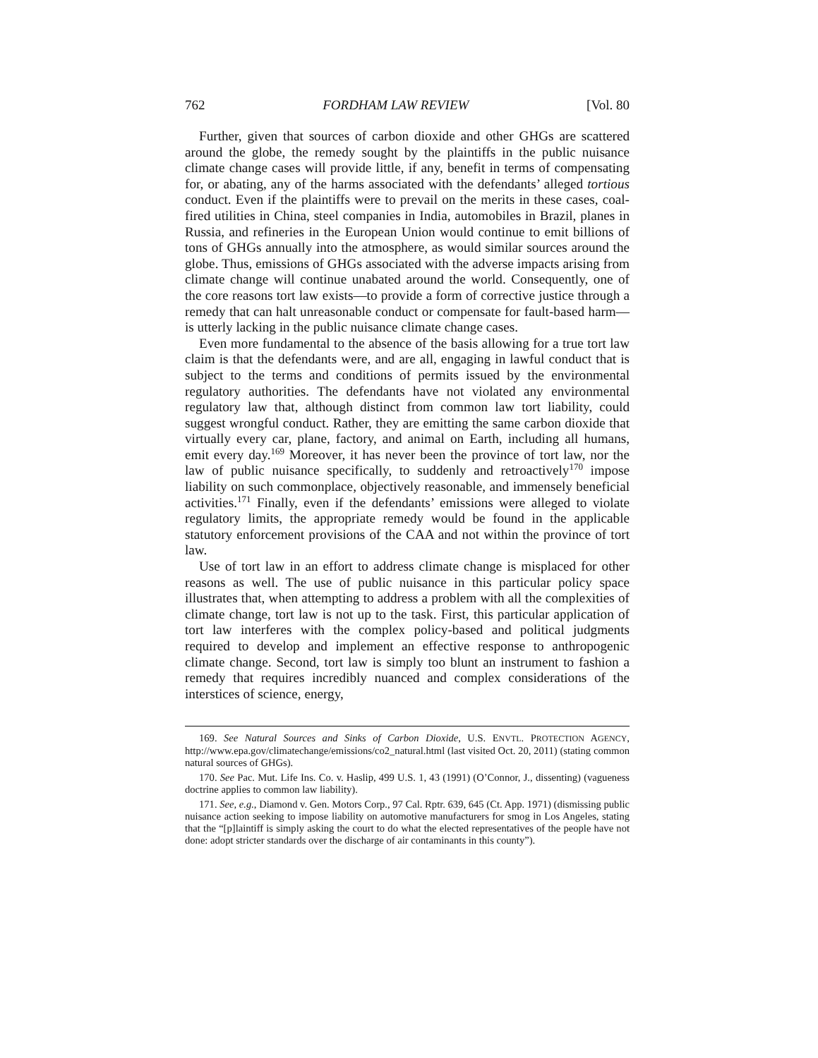762 FORDHAM LAW REVIEW [Vol. 80
Further, given that sources of carbon dioxide and other GHGs are scattered around the globe, the remedy sought by the plaintiffs in the public nuisance climate change cases will provide little, if any, benefit in terms of compensating for, or abating, any of the harms associated with the defendants’ alleged tortious conduct. Even if the plaintiffs were to prevail on the merits in these cases, coal-fired utilities in China, steel companies in India, automobiles in Brazil, planes in Russia, and refineries in the European Union would continue to emit billions of tons of GHGs annually into the atmosphere, as would similar sources around the globe. Thus, emissions of GHGs associated with the adverse impacts arising from climate change will continue unabated around the world. Consequently, one of the core reasons tort law exists—to provide a form of corrective justice through a remedy that can halt unreasonable conduct or compensate for fault-based harm—is utterly lacking in the public nuisance climate change cases.
Even more fundamental to the absence of the basis allowing for a true tort law claim is that the defendants were, and are all, engaging in lawful conduct that is subject to the terms and conditions of permits issued by the environmental regulatory authorities. The defendants have not violated any environmental regulatory law that, although distinct from common law tort liability, could suggest wrongful conduct. Rather, they are emitting the same carbon dioxide that virtually every car, plane, factory, and animal on Earth, including all humans, emit every day.<sup>169</sup> Moreover, it has never been the province of tort law, nor the law of public nuisance specifically, to suddenly and retroactively<sup>170</sup> impose liability on such commonplace, objectively reasonable, and immensely beneficial activities.<sup>171</sup> Finally, even if the defendants’ emissions were alleged to violate regulatory limits, the appropriate remedy would be found in the applicable statutory enforcement provisions of the CAA and not within the province of tort law.
Use of tort law in an effort to address climate change is misplaced for other reasons as well. The use of public nuisance in this particular policy space illustrates that, when attempting to address a problem with all the complexities of climate change, tort law is not up to the task. First, this particular application of tort law interferes with the complex policy-based and political judgments required to develop and implement an effective response to anthropogenic climate change. Second, tort law is simply too blunt an instrument to fashion a remedy that requires incredibly nuanced and complex considerations of the interstices of science, energy,
169. See Natural Sources and Sinks of Carbon Dioxide, U.S. ENVTL. PROTECTION AGENCY, http://www.epa.gov/climatechange/emissions/co2_natural.html (last visited Oct. 20, 2011) (stating common natural sources of GHGs).
170. See Pac. Mut. Life Ins. Co. v. Haslip, 499 U.S. 1, 43 (1991) (O’Connor, J., dissenting) (vagueness doctrine applies to common law liability).
171. See, e.g., Diamond v. Gen. Motors Corp., 97 Cal. Rptr. 639, 645 (Ct. App. 1971) (dismissing public nuisance action seeking to impose liability on automotive manufacturers for smog in Los Angeles, stating that the “[p]laintiff is simply asking the court to do what the elected representatives of the people have not done: adopt stricter standards over the discharge of air contaminants in this county”).